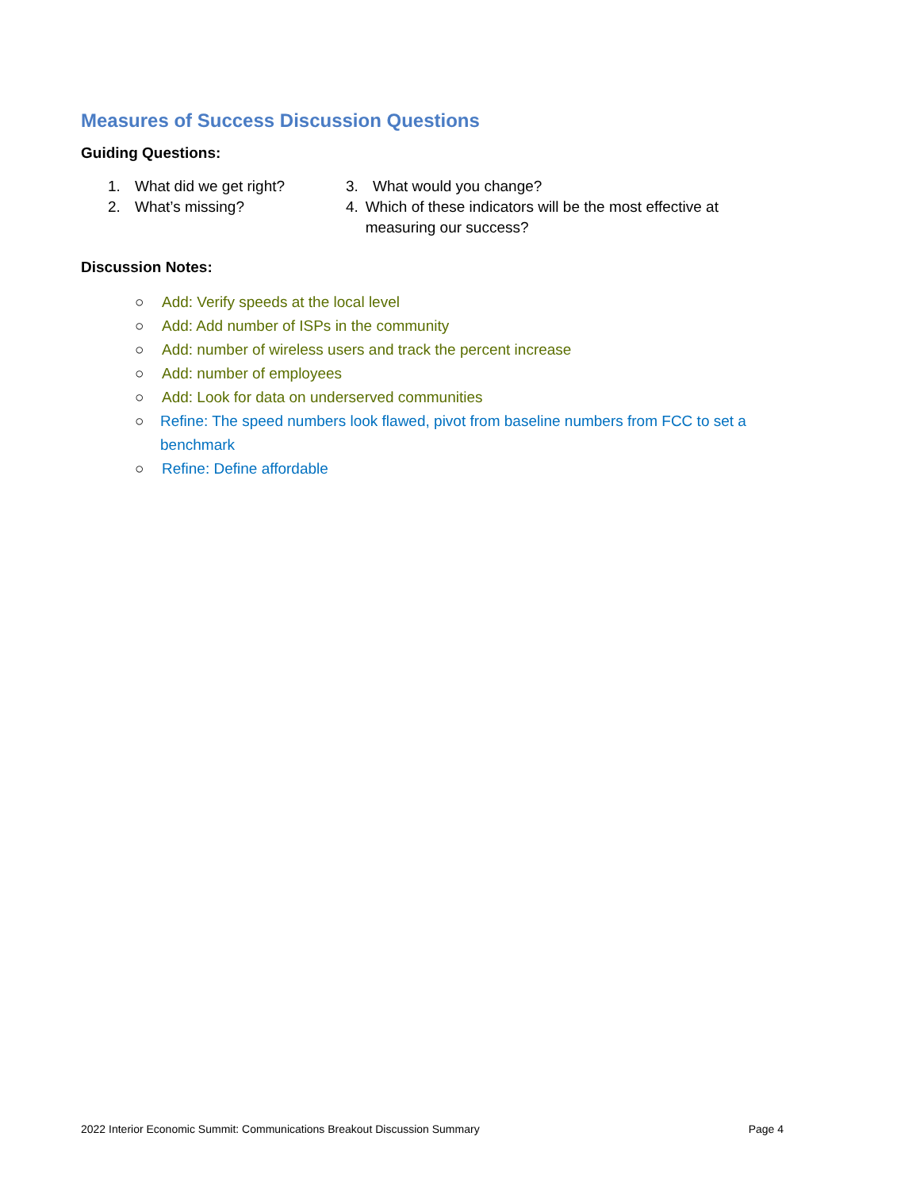Measures of Success Discussion Questions
Guiding Questions:
1. What did we get right?
2. What’s missing?
3. What would you change?
4. Which of these indicators will be the most effective at measuring our success?
Discussion Notes:
○ Add: Verify speeds at the local level
○ Add: Add number of ISPs in the community
○ Add: number of wireless users and track the percent increase
○ Add: number of employees
○ Add: Look for data on underserved communities
○ Refine: The speed numbers look flawed, pivot from baseline numbers from FCC to set a benchmark
○ Refine: Define affordable
2022 Interior Economic Summit: Communications Breakout Discussion Summary Page 4